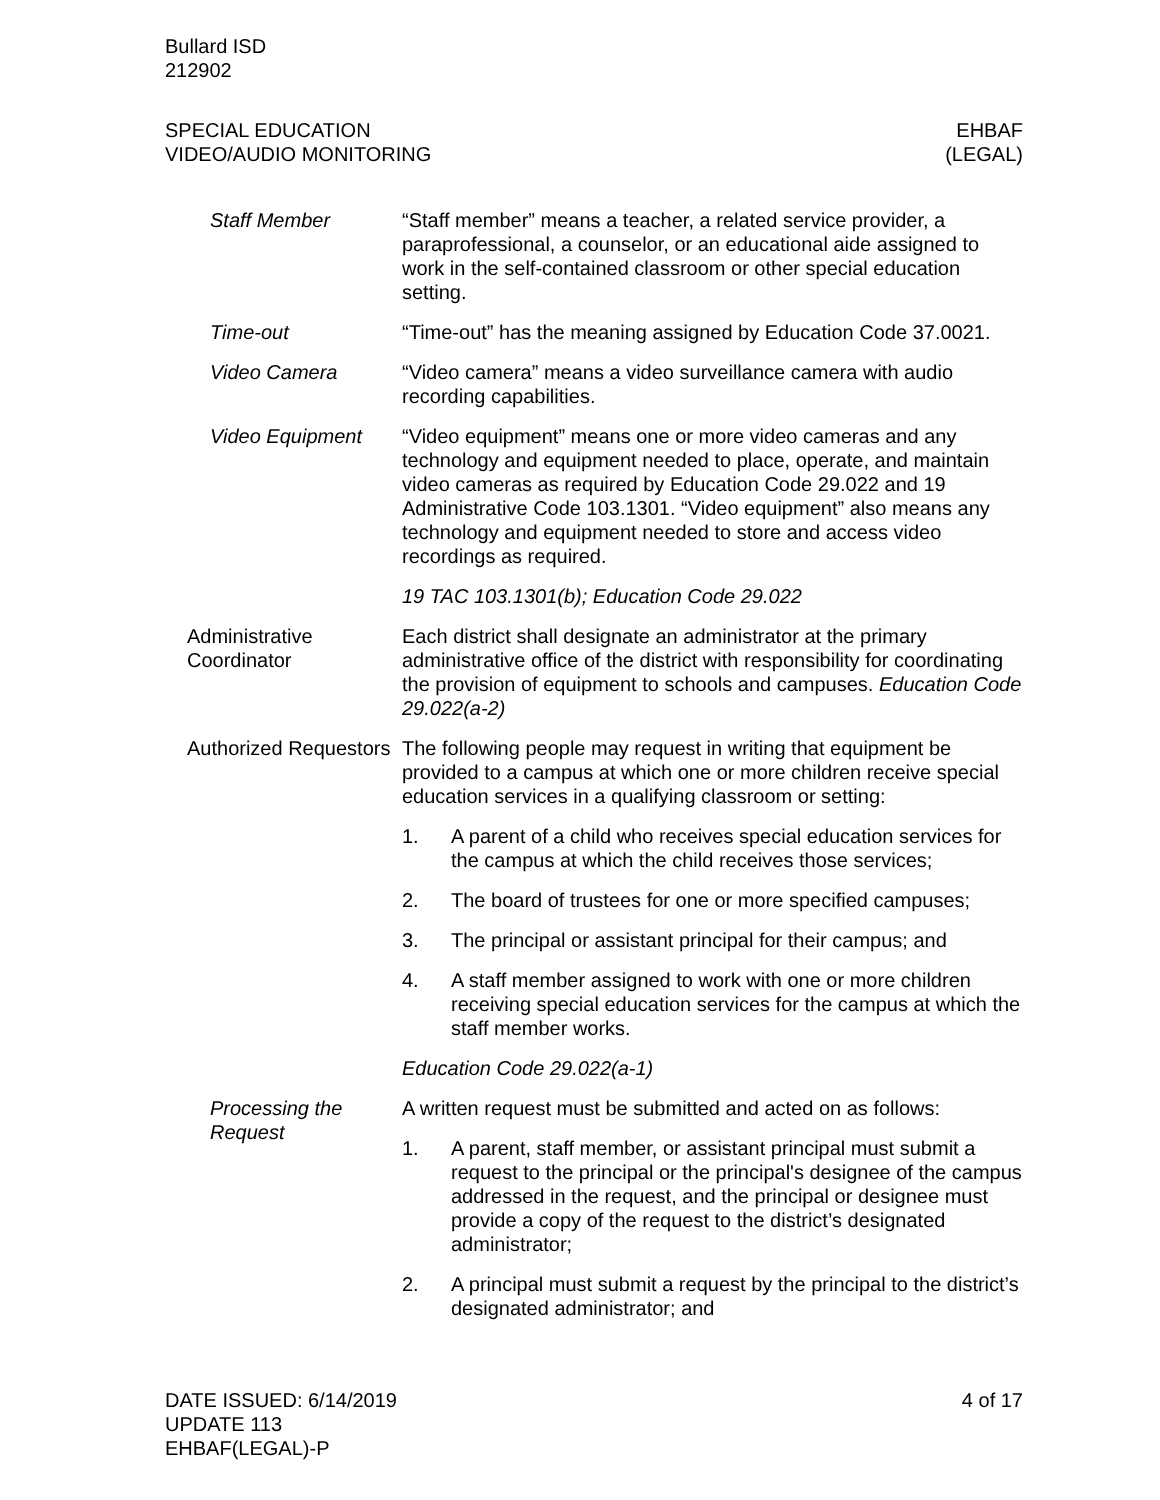Bullard ISD
212902
SPECIAL EDUCATION
VIDEO/AUDIO MONITORING
EHBAF
(LEGAL)
Staff Member “Staff member” means a teacher, a related service provider, a paraprofessional, a counselor, or an educational aide assigned to work in the self-contained classroom or other special education setting.
Time-out “Time-out” has the meaning assigned by Education Code 37.0021.
Video Camera “Video camera” means a video surveillance camera with audio recording capabilities.
Video Equipment “Video equipment” means one or more video cameras and any technology and equipment needed to place, operate, and maintain video cameras as required by Education Code 29.022 and 19 Administrative Code 103.1301. “Video equipment” also means any technology and equipment needed to store and access video recordings as required.
19 TAC 103.1301(b); Education Code 29.022
Administrative Coordinator
Each district shall designate an administrator at the primary administrative office of the district with responsibility for coordinating the provision of equipment to schools and campuses. Education Code 29.022(a-2)
Authorized Requestors
The following people may request in writing that equipment be provided to a campus at which one or more children receive special education services in a qualifying classroom or setting:
1. A parent of a child who receives special education services for the campus at which the child receives those services;
2. The board of trustees for one or more specified campuses;
3. The principal or assistant principal for their campus; and
4. A staff member assigned to work with one or more children receiving special education services for the campus at which the staff member works.
Education Code 29.022(a-1)
Processing the Request
A written request must be submitted and acted on as follows:
1. A parent, staff member, or assistant principal must submit a request to the principal or the principal's designee of the campus addressed in the request, and the principal or designee must provide a copy of the request to the district’s designated administrator;
2. A principal must submit a request by the principal to the district’s designated administrator; and
DATE ISSUED: 6/14/2019
UPDATE 113
EHBAF(LEGAL)-P
4 of 17